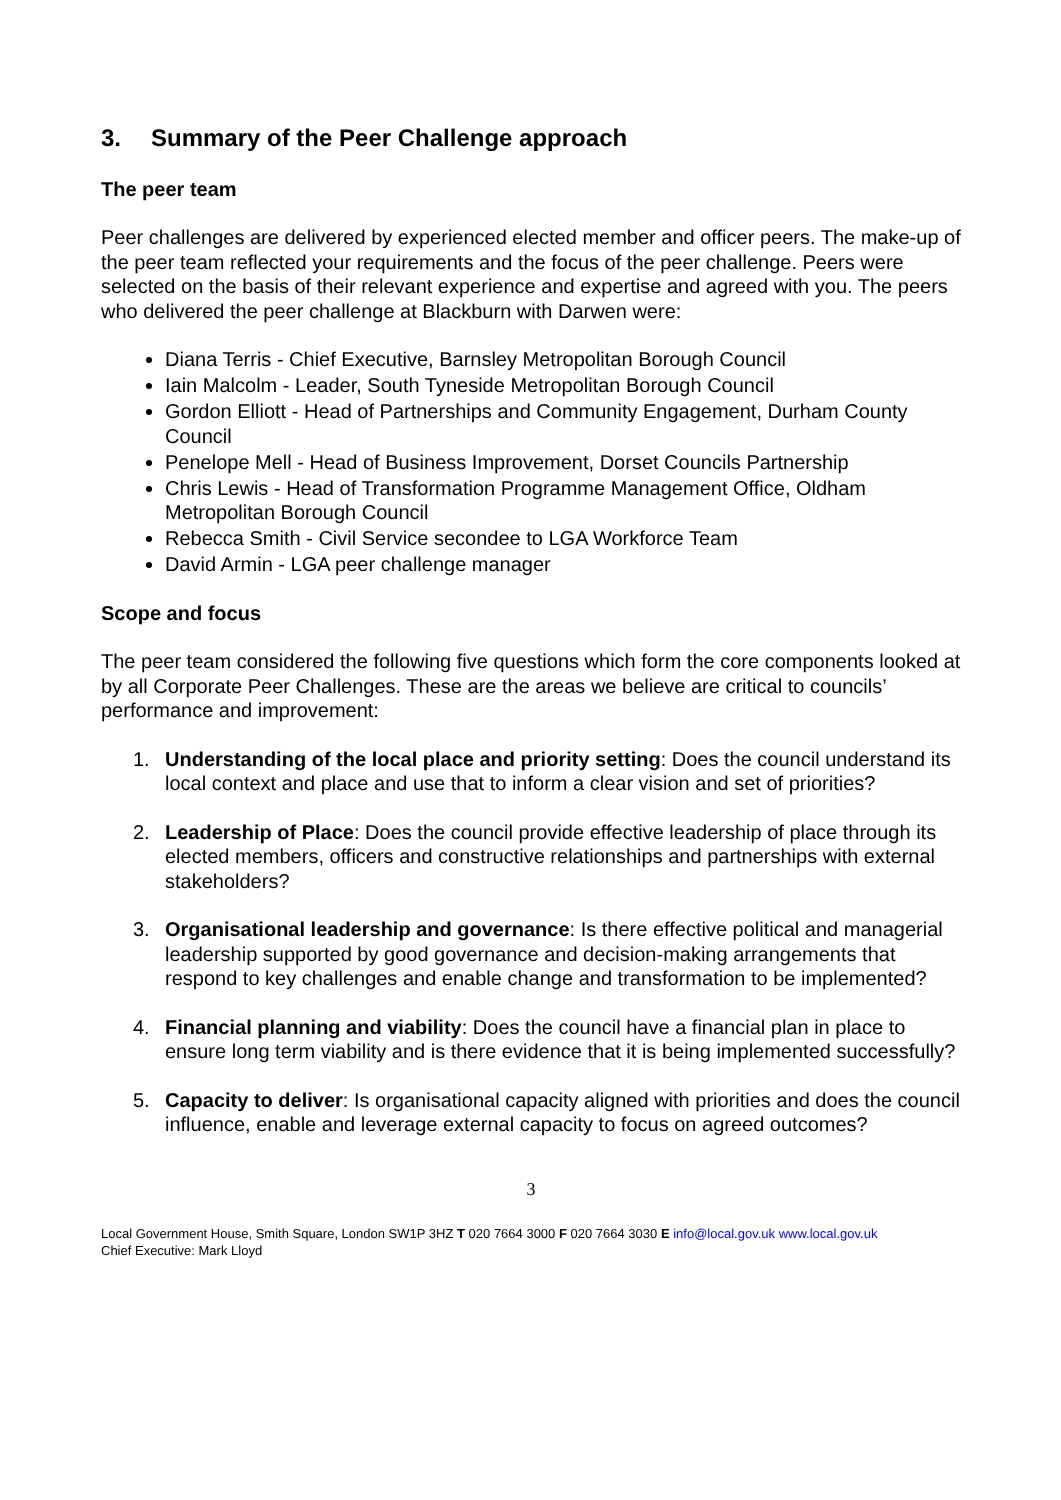3. Summary of the Peer Challenge approach
The peer team
Peer challenges are delivered by experienced elected member and officer peers. The make-up of the peer team reflected your requirements and the focus of the peer challenge. Peers were selected on the basis of their relevant experience and expertise and agreed with you. The peers who delivered the peer challenge at Blackburn with Darwen were:
Diana Terris - Chief Executive, Barnsley Metropolitan Borough Council
Iain Malcolm - Leader, South Tyneside Metropolitan Borough Council
Gordon Elliott - Head of Partnerships and Community Engagement, Durham County Council
Penelope Mell - Head of Business Improvement, Dorset Councils Partnership
Chris Lewis - Head of Transformation Programme Management Office, Oldham Metropolitan Borough Council
Rebecca Smith - Civil Service secondee to LGA Workforce Team
David Armin - LGA peer challenge manager
Scope and focus
The peer team considered the following five questions which form the core components looked at by all Corporate Peer Challenges. These are the areas we believe are critical to councils’ performance and improvement:
1. Understanding of the local place and priority setting: Does the council understand its local context and place and use that to inform a clear vision and set of priorities?
2. Leadership of Place: Does the council provide effective leadership of place through its elected members, officers and constructive relationships and partnerships with external stakeholders?
3. Organisational leadership and governance: Is there effective political and managerial leadership supported by good governance and decision-making arrangements that respond to key challenges and enable change and transformation to be implemented?
4. Financial planning and viability: Does the council have a financial plan in place to ensure long term viability and is there evidence that it is being implemented successfully?
5. Capacity to deliver: Is organisational capacity aligned with priorities and does the council influence, enable and leverage external capacity to focus on agreed outcomes?
3
Local Government House, Smith Square, London SW1P 3HZ T 020 7664 3000 F 020 7664 3030 E info@local.gov.uk www.local.gov.uk
Chief Executive: Mark Lloyd